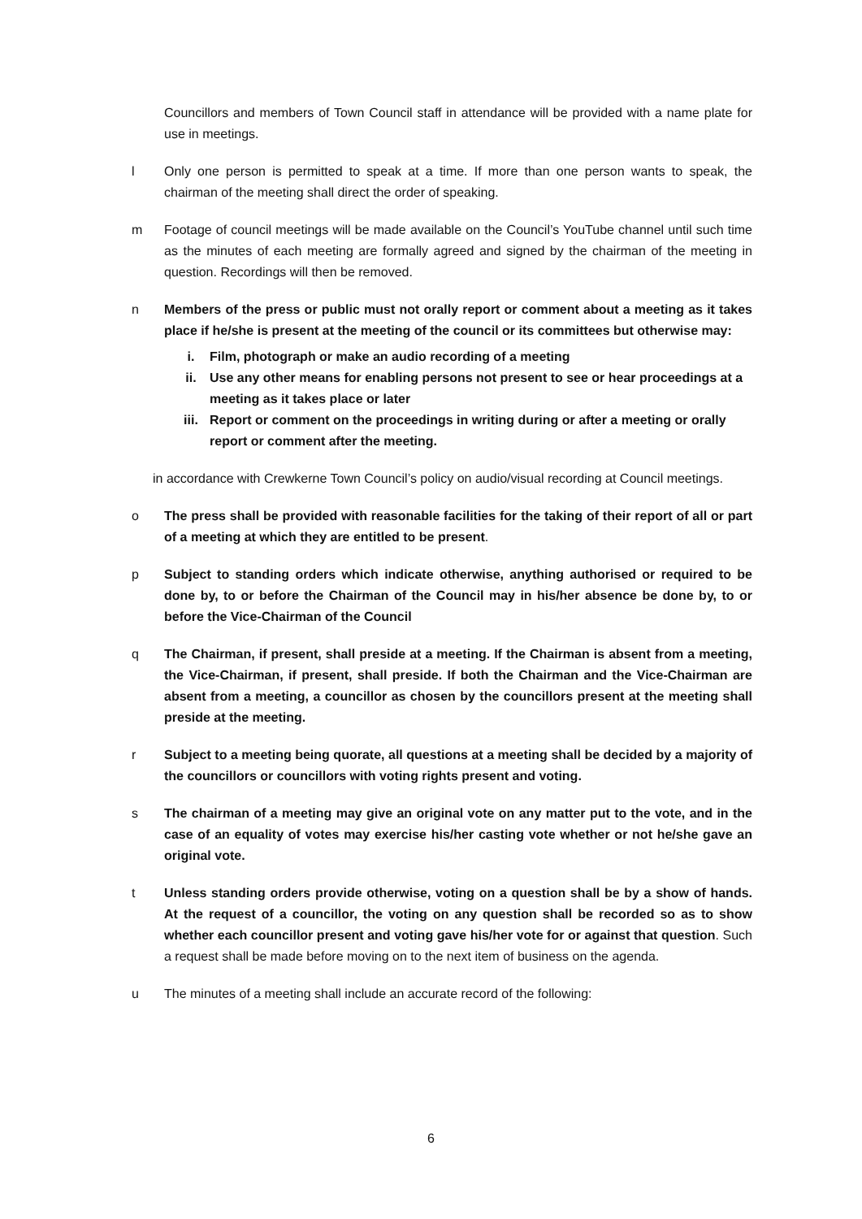Councillors and members of Town Council staff in attendance will be provided with a name plate for use in meetings.
l Only one person is permitted to speak at a time. If more than one person wants to speak, the chairman of the meeting shall direct the order of speaking.
m Footage of council meetings will be made available on the Council’s YouTube channel until such time as the minutes of each meeting are formally agreed and signed by the chairman of the meeting in question. Recordings will then be removed.
n Members of the press or public must not orally report or comment about a meeting as it takes place if he/she is present at the meeting of the council or its committees but otherwise may:
i. Film, photograph or make an audio recording of a meeting
ii. Use any other means for enabling persons not present to see or hear proceedings at a meeting as it takes place or later
iii. Report or comment on the proceedings in writing during or after a meeting or orally report or comment after the meeting.
in accordance with Crewkerne Town Council’s policy on audio/visual recording at Council meetings.
o The press shall be provided with reasonable facilities for the taking of their report of all or part of a meeting at which they are entitled to be present.
p Subject to standing orders which indicate otherwise, anything authorised or required to be done by, to or before the Chairman of the Council may in his/her absence be done by, to or before the Vice-Chairman of the Council
q The Chairman, if present, shall preside at a meeting. If the Chairman is absent from a meeting, the Vice-Chairman, if present, shall preside. If both the Chairman and the Vice-Chairman are absent from a meeting, a councillor as chosen by the councillors present at the meeting shall preside at the meeting.
r Subject to a meeting being quorate, all questions at a meeting shall be decided by a majority of the councillors or councillors with voting rights present and voting.
s The chairman of a meeting may give an original vote on any matter put to the vote, and in the case of an equality of votes may exercise his/her casting vote whether or not he/she gave an original vote.
t Unless standing orders provide otherwise, voting on a question shall be by a show of hands. At the request of a councillor, the voting on any question shall be recorded so as to show whether each councillor present and voting gave his/her vote for or against that question. Such a request shall be made before moving on to the next item of business on the agenda.
u The minutes of a meeting shall include an accurate record of the following:
6